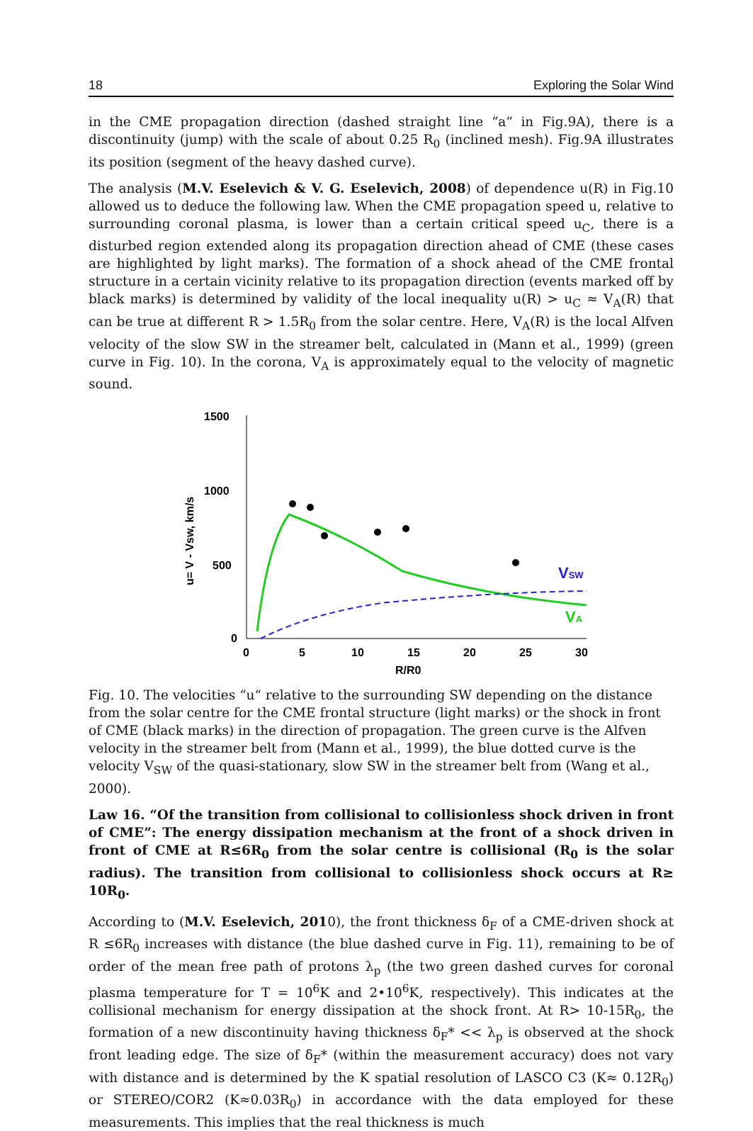18 Exploring the Solar Wind
in the CME propagation direction (dashed straight line “a“ in Fig.9A), there is a discontinuity (jump) with the scale of about 0.25 R<sub>0</sub> (inclined mesh). Fig.9A illustrates its position (segment of the heavy dashed curve).
The analysis (M.V. Eselevich & V. G. Eselevich, 2008) of dependence u(R) in Fig.10 allowed us to deduce the following law. When the CME propagation speed u, relative to surrounding coronal plasma, is lower than a certain critical speed u<sub>C</sub>, there is a disturbed region extended along its propagation direction ahead of CME (these cases are highlighted by light marks). The formation of a shock ahead of the CME frontal structure in a certain vicinity relative to its propagation direction (events marked off by black marks) is determined by validity of the local inequality u(R) > u<sub>C</sub> ≈ V<sub>A</sub>(R) that can be true at different R > 1.5R<sub>0</sub> from the solar centre. Here, V<sub>A</sub>(R) is the local Alfven velocity of the slow SW in the streamer belt, calculated in (Mann et al., 1999) (green curve in Fig. 10). In the corona, V<sub>A</sub> is approximately equal to the velocity of magnetic sound.
1500
1000
500
0
0
5
10
15
20
25
30
R/R0
u= V - Vsw, km/s
VSW
VA
Fig. 10. The velocities “u“ relative to the surrounding SW depending on the distance from the solar centre for the CME frontal structure (light marks) or the shock in front of CME (black marks) in the direction of propagation. The green curve is the Alfven velocity in the streamer belt from (Mann et al., 1999), the blue dotted curve is the velocity V<sub>SW</sub> of the quasi-stationary, slow SW in the streamer belt from (Wang et al., 2000).
Law 16. “Of the transition from collisional to collisionless shock driven in front of CME”: The energy dissipation mechanism at the front of a shock driven in front of CME at R≤6R<sub>0</sub> from the solar centre is collisional (R<sub>0</sub> is the solar radius). The transition from collisional to collisionless shock occurs at R≥ 10R<sub>0</sub>.
According to (M.V. Eselevich, 2010), the front thickness δ<sub>F</sub> of a CME-driven shock at R ≤6R<sub>0</sub> increases with distance (the blue dashed curve in Fig. 11), remaining to be of order of the mean free path of protons λ<sub>p</sub> (the two green dashed curves for coronal plasma temperature for T = 10<sup>6</sup>K and 2•10<sup>6</sup>K, respectively). This indicates at the collisional mechanism for energy dissipation at the shock front. At R> 10-15R<sub>0</sub>, the formation of a new discontinuity having thickness δ<sub>F</sub>* << λ<sub>p</sub> is observed at the shock front leading edge. The size of δ<sub>F</sub>* (within the measurement accuracy) does not vary with distance and is determined by the K spatial resolution of LASCO C3 (K≈ 0.12R<sub>0</sub>) or STEREO/COR2 (K≈0.03R<sub>0</sub>) in accordance with the data employed for these measurements. This implies that the real thickness is much